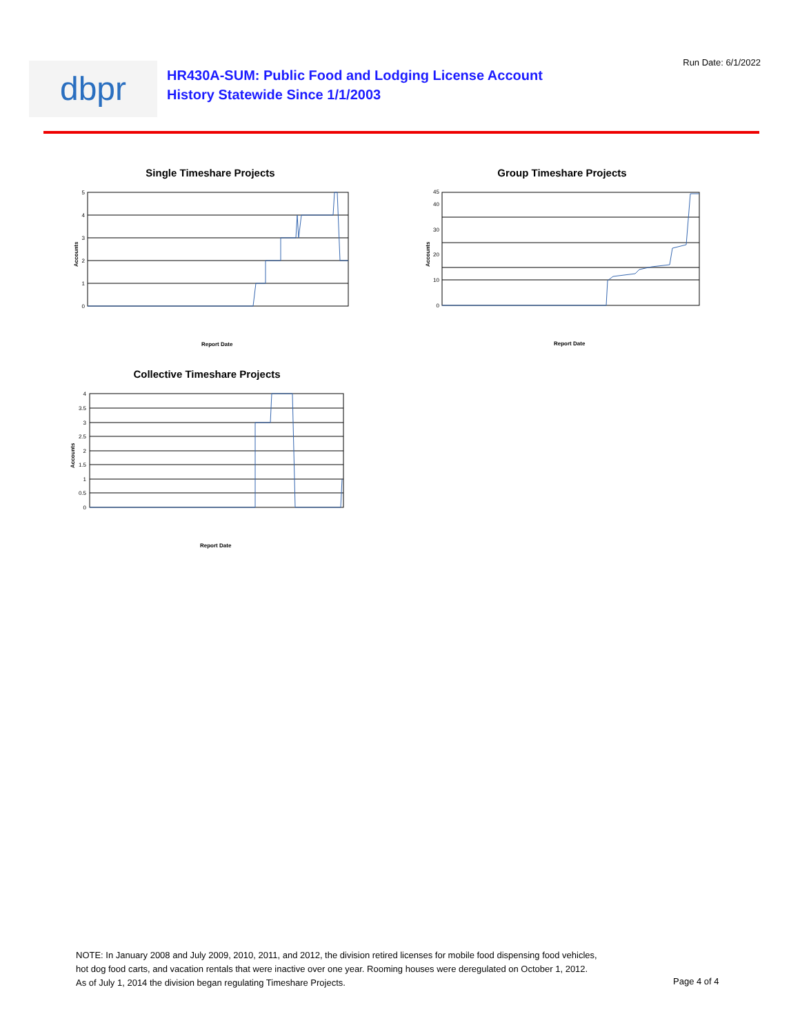Run Date: 6/1/2022 dbpr
HR430A-SUM: Public Food and Lodging License Account
History Statewide Since 1/1/2003
Single Timeshare Projects
Accounts
0
1
2
3
4
5
Report Date
Group Timeshare Projects
Accounts
0
10
20
30
40
45
Report Date
Collective Timeshare Projects
Accounts
0
0.5
1
1.5
2
2.5
3
3.5
4
Report Date
NOTE: In January 2008 and July 2009, 2010, 2011, and 2012, the division retired licenses for mobile food dispensing food vehicles, hot dog food carts, and vacation rentals that were inactive over one year. Rooming houses were deregulated on October 1, 2012. As of July 1, 2014 the division began regulating Timeshare Projects.
Page 4 of 4